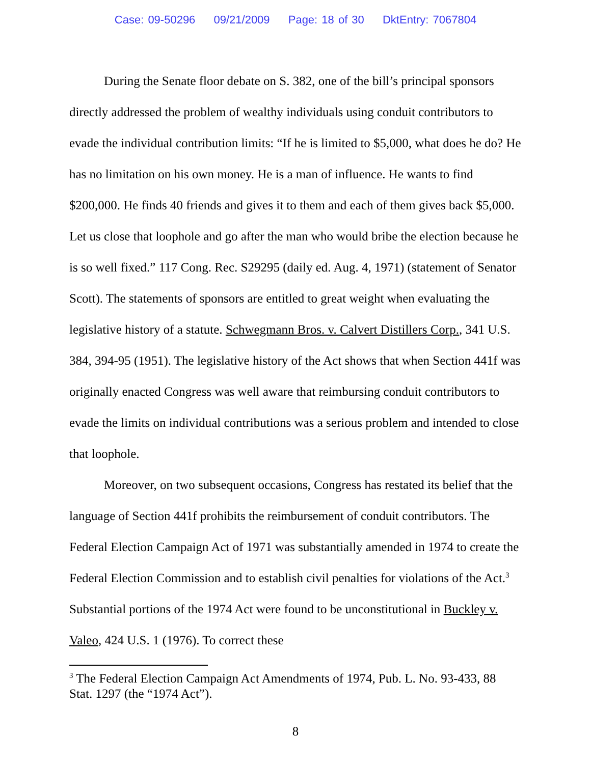Case: 09-50296 09/21/2009 Page: 18 of 30 DktEntry: 7067804
During the Senate floor debate on S. 382, one of the bill’s principal sponsors directly addressed the problem of wealthy individuals using conduit contributors to evade the individual contribution limits: “If he is limited to $5,000, what does he do? He has no limitation on his own money. He is a man of influence. He wants to find $200,000. He finds 40 friends and gives it to them and each of them gives back $5,000. Let us close that loophole and go after the man who would bribe the election because he is so well fixed.” 117 Cong. Rec. S29295 (daily ed. Aug. 4, 1971) (statement of Senator Scott). The statements of sponsors are entitled to great weight when evaluating the legislative history of a statute. Schwegmann Bros. v. Calvert Distillers Corp., 341 U.S. 384, 394-95 (1951). The legislative history of the Act shows that when Section 441f was originally enacted Congress was well aware that reimbursing conduit contributors to evade the limits on individual contributions was a serious problem and intended to close that loophole.
Moreover, on two subsequent occasions, Congress has restated its belief that the language of Section 441f prohibits the reimbursement of conduit contributors. The Federal Election Campaign Act of 1971 was substantially amended in 1974 to create the Federal Election Commission and to establish civil penalties for violations of the Act.<sup>3</sup> Substantial portions of the 1974 Act were found to be unconstitutional in Buckley v. Valeo, 424 U.S. 1 (1976). To correct these
<sup>3</sup> The Federal Election Campaign Act Amendments of 1974, Pub. L. No. 93-433, 88 Stat. 1297 (the “1974 Act”).
8